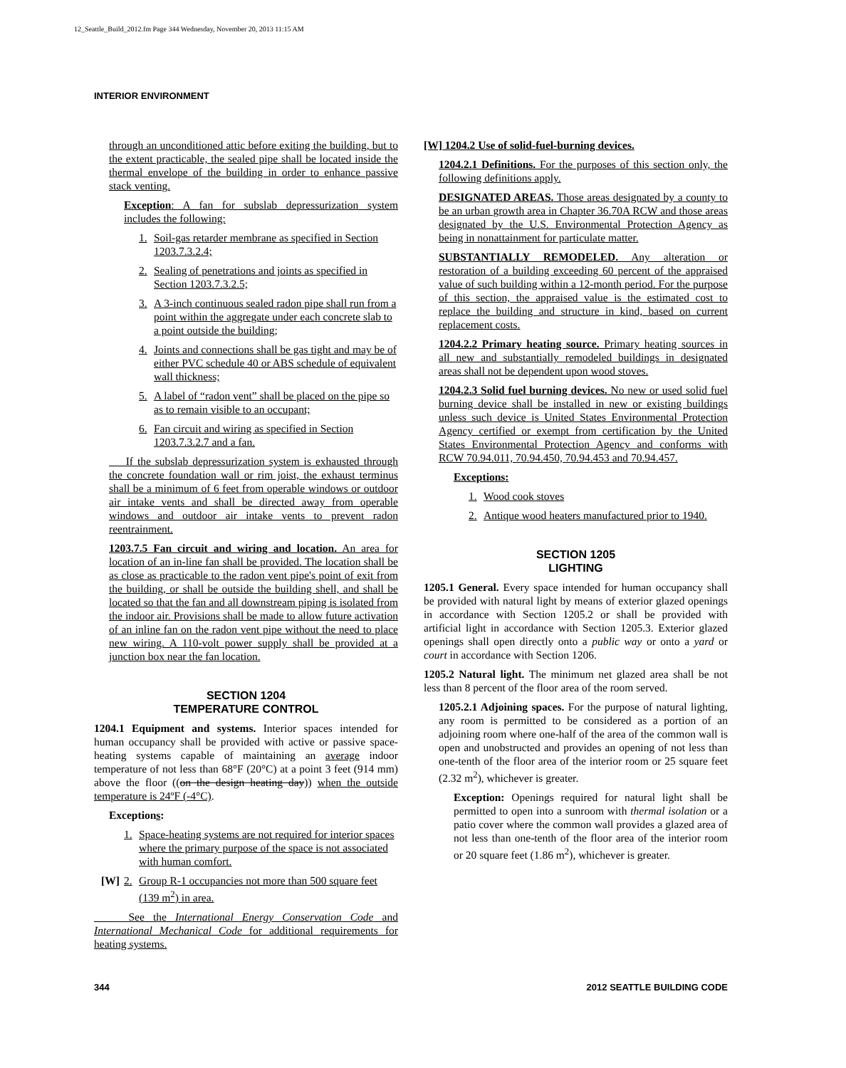12_Seattle_Build_2012.fm Page 344 Wednesday, November 20, 2013 11:15 AM
INTERIOR ENVIRONMENT
through an unconditioned attic before exiting the building, but to the extent practicable, the sealed pipe shall be located inside the thermal envelope of the building in order to enhance passive stack venting.
Exception: A fan for subslab depressurization system includes the following:
1. Soil-gas retarder membrane as specified in Section 1203.7.3.2.4;
2. Sealing of penetrations and joints as specified in Section 1203.7.3.2.5;
3. A 3-inch continuous sealed radon pipe shall run from a point within the aggregate under each concrete slab to a point outside the building;
4. Joints and connections shall be gas tight and may be of either PVC schedule 40 or ABS schedule of equivalent wall thickness;
5. A label of “radon vent” shall be placed on the pipe so as to remain visible to an occupant;
6. Fan circuit and wiring as specified in Section 1203.7.3.2.7 and a fan.
If the subslab depressurization system is exhausted through the concrete foundation wall or rim joist, the exhaust terminus shall be a minimum of 6 feet from operable windows or outdoor air intake vents and shall be directed away from operable windows and outdoor air intake vents to prevent radon reentrainment.
1203.7.5 Fan circuit and wiring and location. An area for location of an in-line fan shall be provided. The location shall be as close as practicable to the radon vent pipe's point of exit from the building, or shall be outside the building shell, and shall be located so that the fan and all downstream piping is isolated from the indoor air. Provisions shall be made to allow future activation of an inline fan on the radon vent pipe without the need to place new wiring. A 110-volt power supply shall be provided at a junction box near the fan location.
SECTION 1204
TEMPERATURE CONTROL
1204.1 Equipment and systems. Interior spaces intended for human occupancy shall be provided with active or passive space-heating systems capable of maintaining an average indoor temperature of not less than 68°F (20°C) at a point 3 feet (914 mm) above the floor ((on the design heating day)) when the outside temperature is 24ºF (-4°C).
Exceptions:
1. Space-heating systems are not required for interior spaces where the primary purpose of the space is not associated with human comfort.
[W] 2. Group R-1 occupancies not more than 500 square feet (139 m<sup>2</sup>) in area.
See the International Energy Conservation Code and International Mechanical Code for additional requirements for heating systems.
[W] 1204.2 Use of solid-fuel-burning devices.
1204.2.1 Definitions. For the purposes of this section only, the following definitions apply.
DESIGNATED AREAS. Those areas designated by a county to be an urban growth area in Chapter 36.70A RCW and those areas designated by the U.S. Environmental Protection Agency as being in nonattainment for particulate matter.
SUBSTANTIALLY REMODELED. Any alteration or restoration of a building exceeding 60 percent of the appraised value of such building within a 12-month period. For the purpose of this section, the appraised value is the estimated cost to replace the building and structure in kind, based on current replacement costs.
1204.2.2 Primary heating source. Primary heating sources in all new and substantially remodeled buildings in designated areas shall not be dependent upon wood stoves.
1204.2.3 Solid fuel burning devices. No new or used solid fuel burning device shall be installed in new or existing buildings unless such device is United States Environmental Protection Agency certified or exempt from certification by the United States Environmental Protection Agency and conforms with RCW 70.94.011, 70.94.450, 70.94.453 and 70.94.457.
Exceptions:
1. Wood cook stoves
2. Antique wood heaters manufactured prior to 1940.
SECTION 1205
LIGHTING
1205.1 General. Every space intended for human occupancy shall be provided with natural light by means of exterior glazed openings in accordance with Section 1205.2 or shall be provided with artificial light in accordance with Section 1205.3. Exterior glazed openings shall open directly onto a public way or onto a yard or court in accordance with Section 1206.
1205.2 Natural light. The minimum net glazed area shall be not less than 8 percent of the floor area of the room served.
1205.2.1 Adjoining spaces. For the purpose of natural lighting, any room is permitted to be considered as a portion of an adjoining room where one-half of the area of the common wall is open and unobstructed and provides an opening of not less than one-tenth of the floor area of the interior room or 25 square feet (2.32 m<sup>2</sup>), whichever is greater.
Exception: Openings required for natural light shall be permitted to open into a sunroom with thermal isolation or a patio cover where the common wall provides a glazed area of not less than one-tenth of the floor area of the interior room or 20 square feet (1.86 m<sup>2</sup>), whichever is greater.
344 2012 SEATTLE BUILDING CODE